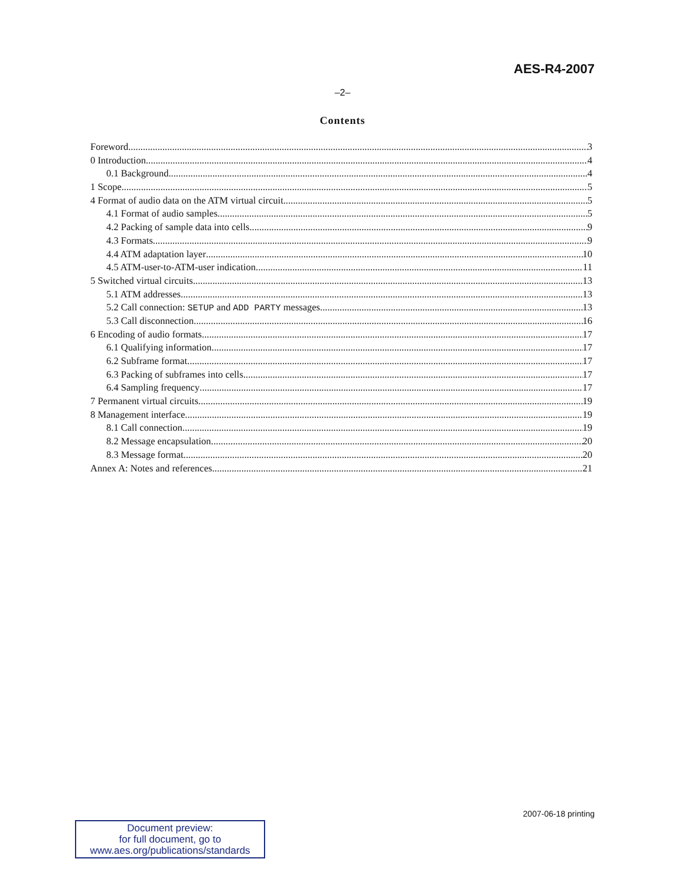AES-R4-2007
–2–
Contents
Foreword 3
0 Introduction 4
0.1 Background 4
1 Scope 5
4 Format of audio data on the ATM virtual circuit 5
4.1 Format of audio samples 5
4.2 Packing of sample data into cells 9
4.3 Formats 9
4.4 ATM adaptation layer 10
4.5 ATM-user-to-ATM-user indication 11
5 Switched virtual circuits 13
5.1 ATM addresses 13
5.2 Call connection: SETUP and ADD PARTY messages 13
5.3 Call disconnection 16
6 Encoding of audio formats 17
6.1 Qualifying information 17
6.2 Subframe format 17
6.3 Packing of subframes into cells 17
6.4 Sampling frequency 17
7 Permanent virtual circuits 19
8 Management interface 19
8.1 Call connection 19
8.2 Message encapsulation 20
8.3 Message format 20
Annex A: Notes and references 21
2007-06-18 printing
Document preview:
for full document, go to
www.aes.org/publications/standards